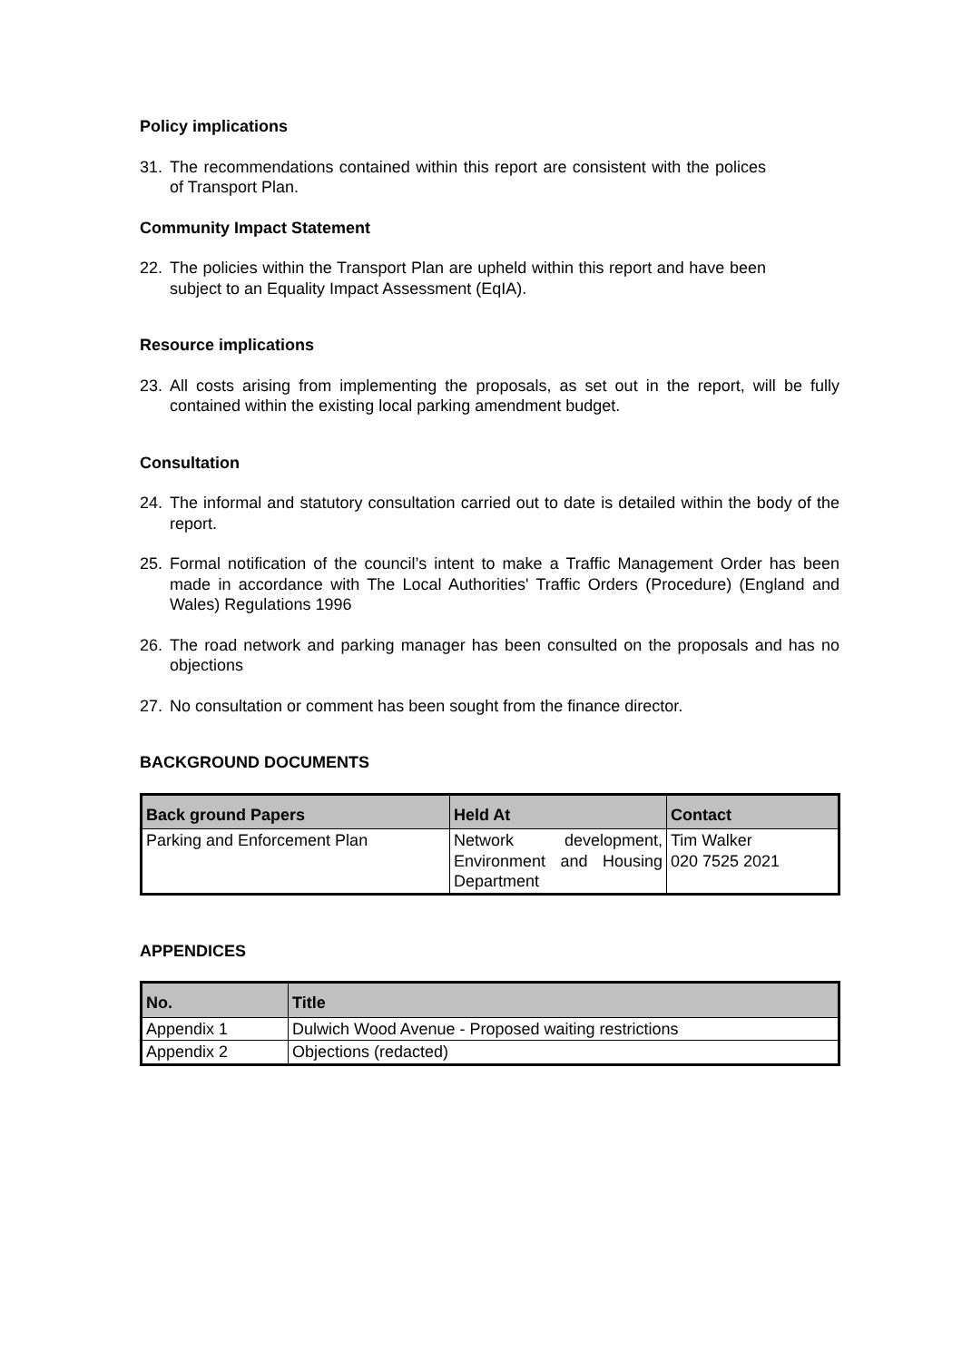Policy implications
31. The recommendations contained within this report are consistent with the polices of Transport Plan.
Community Impact Statement
22. The policies within the Transport Plan are upheld within this report and have been subject to an Equality Impact Assessment (EqIA).
Resource implications
23. All costs arising from implementing the proposals, as set out in the report, will be fully contained within the existing local parking amendment budget.
Consultation
24. The informal and statutory consultation carried out to date is detailed within the body of the report.
25. Formal notification of the council’s intent to make a Traffic Management Order has been made in accordance with The Local Authorities' Traffic Orders (Procedure) (England and Wales) Regulations 1996
26. The road network and parking manager has been consulted on the proposals and has no objections
27. No consultation or comment has been sought from the finance director.
BACKGROUND DOCUMENTS
| Back ground Papers | Held At | Contact |
| --- | --- | --- |
| Parking and Enforcement Plan | Network development, Environment and Housing Department | Tim Walker 020 7525 2021 |
APPENDICES
| No. | Title |
| --- | --- |
| Appendix 1 | Dulwich Wood Avenue - Proposed waiting restrictions |
| Appendix 2 | Objections (redacted) |